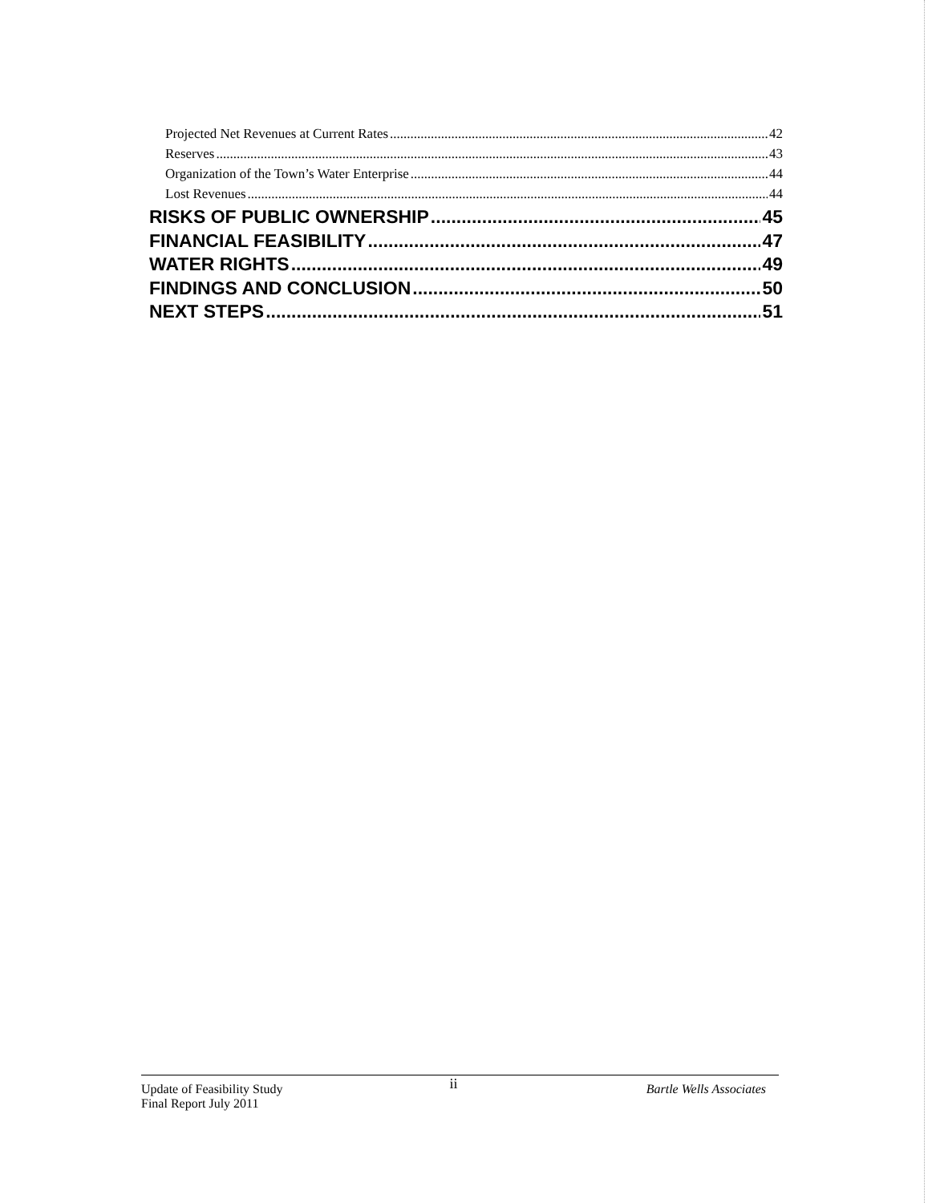Projected Net Revenues at Current Rates 42
Reserves 43
Organization of the Town’s Water Enterprise 44
Lost Revenues 44
RISKS OF PUBLIC OWNERSHIP 45
FINANCIAL FEASIBILITY 47
WATER RIGHTS 49
FINDINGS AND CONCLUSION 50
NEXT STEPS 51
Update of Feasibility Study
Final Report July 2011
ii
Bartle Wells Associates